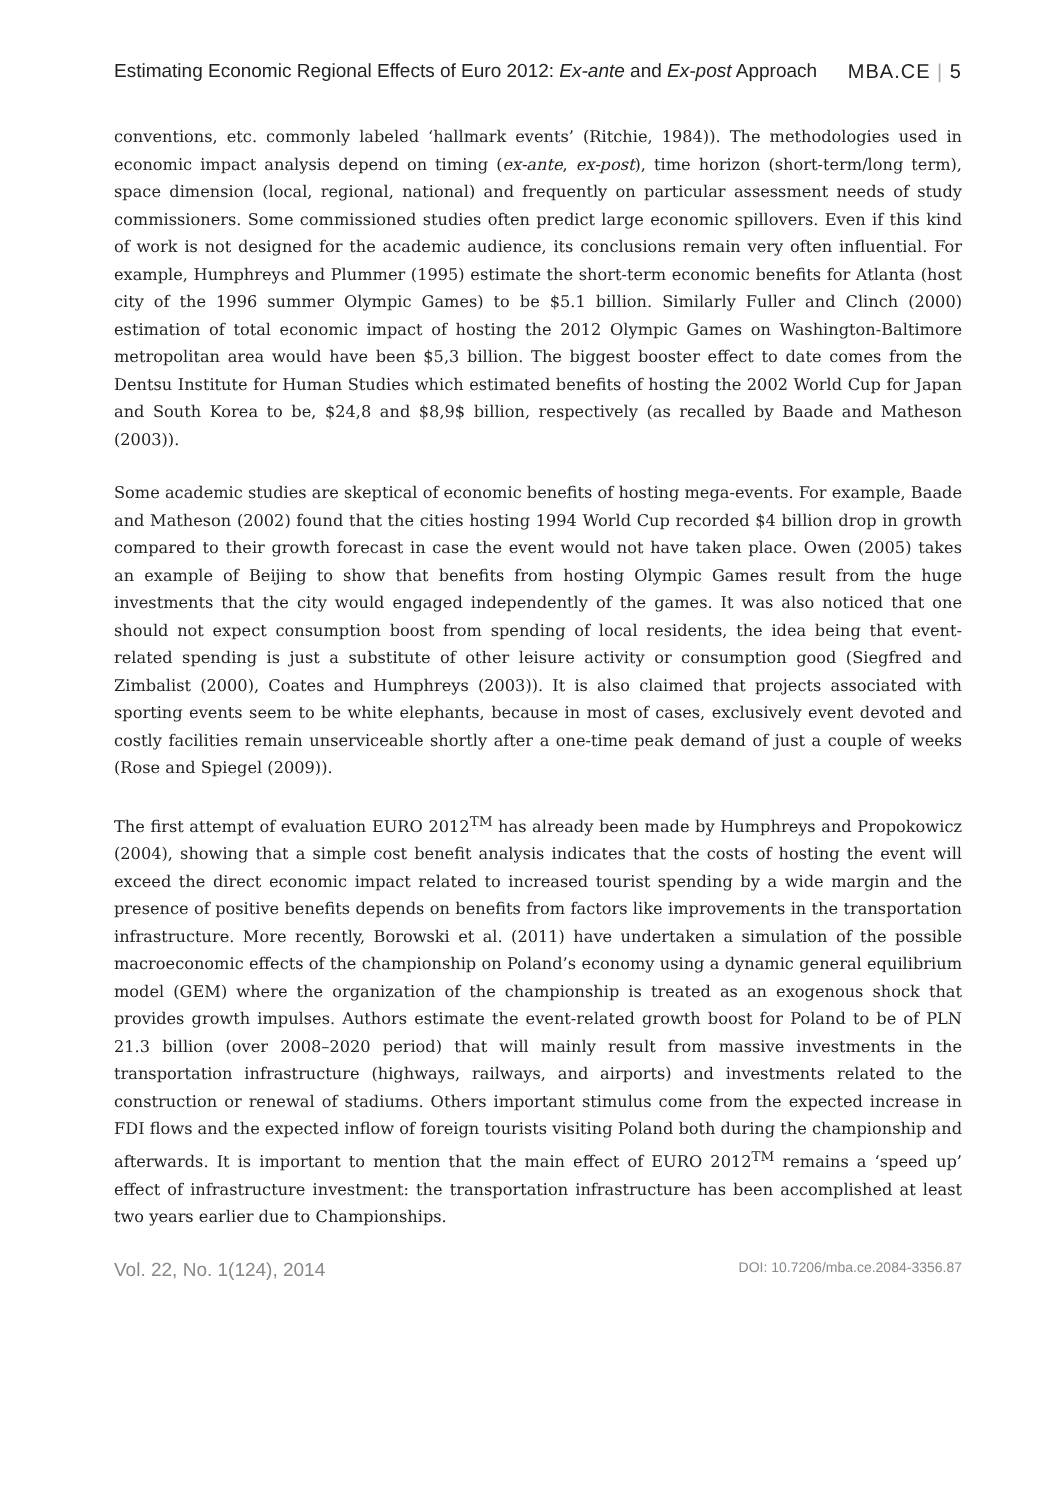Estimating Economic Regional Effects of Euro 2012: Ex-ante and Ex-post Approach MBA.CE | 5
conventions, etc. commonly labeled ‘hallmark events’ (Ritchie, 1984)). The methodologies used in economic impact analysis depend on timing (ex-ante, ex-post), time horizon (short-term/long term), space dimension (local, regional, national) and frequently on particular assessment needs of study commissioners. Some commissioned studies often predict large economic spillovers. Even if this kind of work is not designed for the academic audience, its conclusions remain very often influential. For example, Humphreys and Plummer (1995) estimate the short-term economic benefits for Atlanta (host city of the 1996 summer Olympic Games) to be $5.1 billion. Similarly Fuller and Clinch (2000) estimation of total economic impact of hosting the 2012 Olympic Games on Washington-Baltimore metropolitan area would have been $5,3 billion. The biggest booster effect to date comes from the Dentsu Institute for Human Studies which estimated benefits of hosting the 2002 World Cup for Japan and South Korea to be, $24,8 and $8,9$ billion, respectively (as recalled by Baade and Matheson (2003)).
Some academic studies are skeptical of economic benefits of hosting mega-events. For example, Baade and Matheson (2002) found that the cities hosting 1994 World Cup recorded $4 billion drop in growth compared to their growth forecast in case the event would not have taken place. Owen (2005) takes an example of Beijing to show that benefits from hosting Olympic Games result from the huge investments that the city would engaged independently of the games. It was also noticed that one should not expect consumption boost from spending of local residents, the idea being that event-related spending is just a substitute of other leisure activity or consumption good (Siegfred and Zimbalist (2000), Coates and Humphreys (2003)). It is also claimed that projects associated with sporting events seem to be white elephants, because in most of cases, exclusively event devoted and costly facilities remain unserviceable shortly after a one-time peak demand of just a couple of weeks (Rose and Spiegel (2009)).
The first attempt of evaluation EURO 2012<sup>TM</sup> has already been made by Humphreys and Propokowicz (2004), showing that a simple cost benefit analysis indicates that the costs of hosting the event will exceed the direct economic impact related to increased tourist spending by a wide margin and the presence of positive benefits depends on benefits from factors like improvements in the transportation infrastructure. More recently, Borowski et al. (2011) have undertaken a simulation of the possible macroeconomic effects of the championship on Poland’s economy using a dynamic general equilibrium model (GEM) where the organization of the championship is treated as an exogenous shock that provides growth impulses. Authors estimate the event-related growth boost for Poland to be of PLN 21.3 billion (over 2008–2020 period) that will mainly result from massive investments in the transportation infrastructure (highways, railways, and airports) and investments related to the construction or renewal of stadiums. Others important stimulus come from the expected increase in FDI flows and the expected inflow of foreign tourists visiting Poland both during the championship and afterwards. It is important to mention that the main effect of EURO 2012<sup>TM</sup> remains a ‘speed up’ effect of infrastructure investment: the transportation infrastructure has been accomplished at least two years earlier due to Championships.
Vol. 22, No. 1(124), 2014 DOI: 10.7206/mba.ce.2084-3356.87